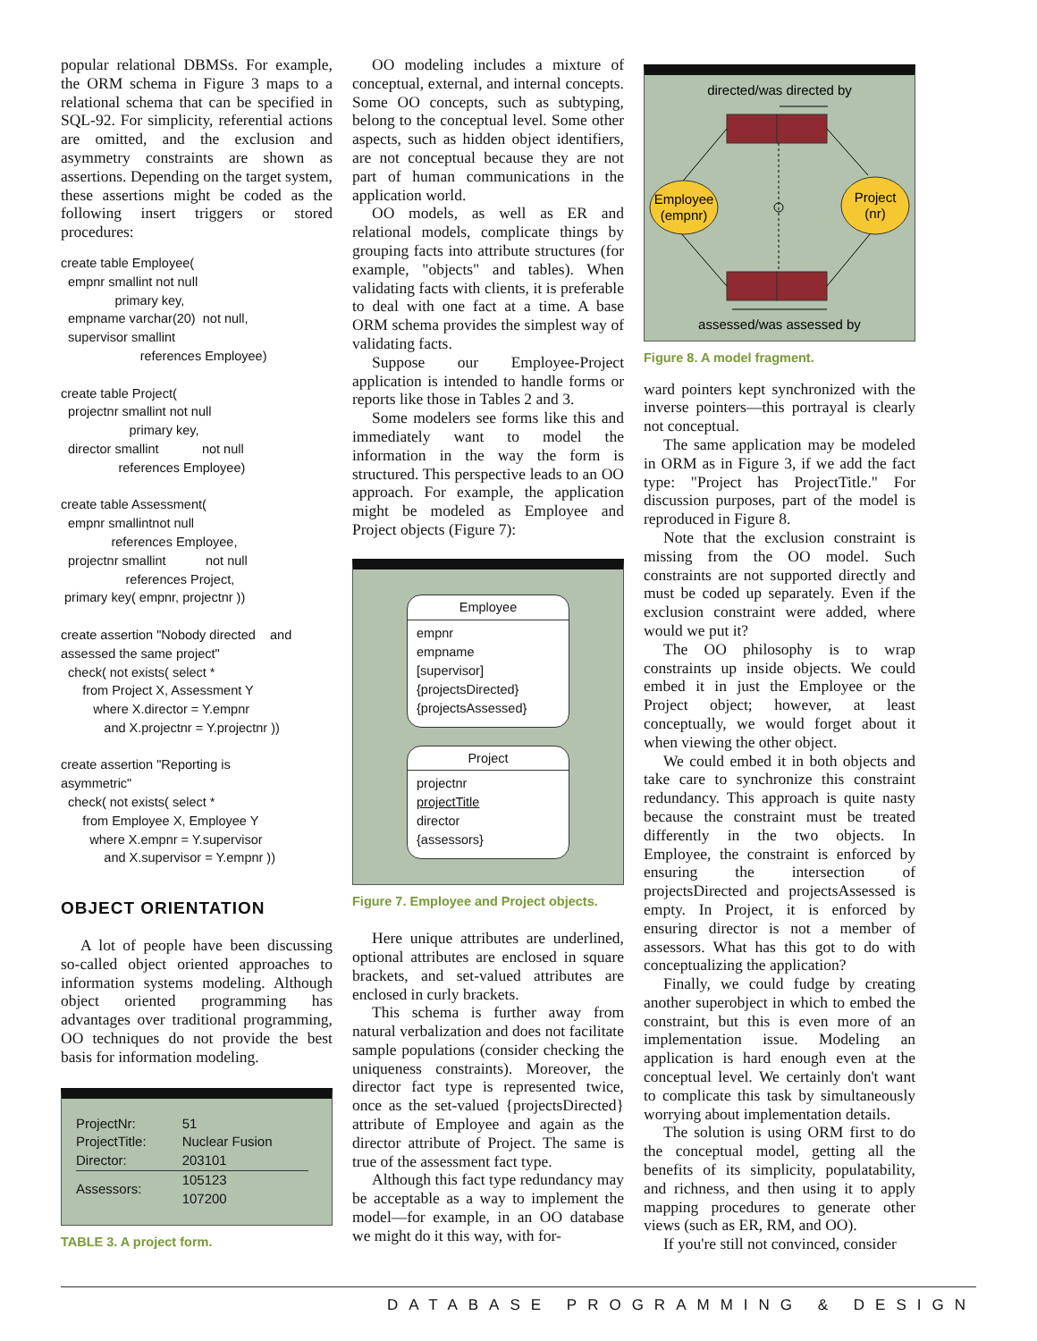popular relational DBMSs. For example, the ORM schema in Figure 3 maps to a relational schema that can be specified in SQL-92. For simplicity, referential actions are omitted, and the exclusion and asymmetry constraints are shown as assertions. Depending on the target system, these assertions might be coded as the following insert triggers or stored procedures:
create table Employee(
  empnr smallint not null
               primary key,
  empname varchar(20)  not null,
  supervisor smallint
                      references Employee)

create table Project(
  projectnr smallint not null
                   primary key,
  director smallint            not null
                references Employee)

create table Assessment(
  empnr smallintnot null
              references Employee,
  projectnr smallint           not null
                  references Project,
 primary key( empnr, projectnr ))

create assertion "Nobody directed    and
assessed the same project"
  check( not exists( select *
      from Project X, Assessment Y
         where X.director = Y.empnr
            and X.projectnr = Y.projectnr ))

create assertion "Reporting is
asymmetric"
  check( not exists( select *
      from Employee X, Employee Y
        where X.empnr = Y.supervisor
            and X.supervisor = Y.empnr ))
OBJECT ORIENTATION
A lot of people have been discussing so-called object oriented approaches to information systems modeling. Although object oriented programming has advantages over traditional programming, OO techniques do not provide the best basis for information modeling.
| ProjectNr: | 51 |
| ProjectTitle: | Nuclear Fusion |
| Director: | 203101 |
| Assessors: | 105123 107200 |
TABLE 3. A project form.
OO modeling includes a mixture of conceptual, external, and internal concepts. Some OO concepts, such as subtyping, belong to the conceptual level. Some other aspects, such as hidden object identifiers, are not conceptual because they are not part of human communications in the application world.
OO models, as well as ER and relational models, complicate things by grouping facts into attribute structures (for example, "objects" and tables). When validating facts with clients, it is preferable to deal with one fact at a time. A base ORM schema provides the simplest way of validating facts.
Suppose our Employee-Project application is intended to handle forms or reports like those in Tables 2 and 3.
Some modelers see forms like this and immediately want to model the information in the way the form is structured. This perspective leads to an OO approach. For example, the application might be modeled as Employee and Project objects (Figure 7):
Employee
empnr
empname
[supervisor]
{projectsDirected}
{projectsAssessed}
Project
projectnr
projectTitle
director
{assessors}
Figure 7. Employee and Project objects.
Here unique attributes are underlined, optional attributes are enclosed in square brackets, and set-valued attributes are enclosed in curly brackets.
This schema is further away from natural verbalization and does not facilitate sample populations (consider checking the uniqueness constraints). Moreover, the director fact type is represented twice, once as the set-valued {projectsDirected} attribute of Employee and again as the director attribute of Project. The same is true of the assessment fact type.
Although this fact type redundancy may be acceptable as a way to implement the model—for example, in an OO database we might do it this way, with for-
directed/was directed by
Employee
(empnr)
Project
(nr)
assessed/was assessed by
Figure 8. A model fragment.
ward pointers kept synchronized with the inverse pointers—this portrayal is clearly not conceptual.
The same application may be modeled in ORM as in Figure 3, if we add the fact type: "Project has ProjectTitle." For discussion purposes, part of the model is reproduced in Figure 8.
Note that the exclusion constraint is missing from the OO model. Such constraints are not supported directly and must be coded up separately. Even if the exclusion constraint were added, where would we put it?
The OO philosophy is to wrap constraints up inside objects. We could embed it in just the Employee or the Project object; however, at least conceptually, we would forget about it when viewing the other object.
We could embed it in both objects and take care to synchronize this constraint redundancy. This approach is quite nasty because the constraint must be treated differently in the two objects. In Employee, the constraint is enforced by ensuring the intersection of projectsDirected and projectsAssessed is empty. In Project, it is enforced by ensuring director is not a member of assessors. What has this got to do with conceptualizing the application?
Finally, we could fudge by creating another superobject in which to embed the constraint, but this is even more of an implementation issue. Modeling an application is hard enough even at the conceptual level. We certainly don't want to complicate this task by simultaneously worrying about implementation details.
The solution is using ORM first to do the conceptual model, getting all the benefits of its simplicity, populatability, and richness, and then using it to apply mapping procedures to generate other views (such as ER, RM, and OO).
If you're still not convinced, consider
DATABASE PROGRAMMING & DESIGN